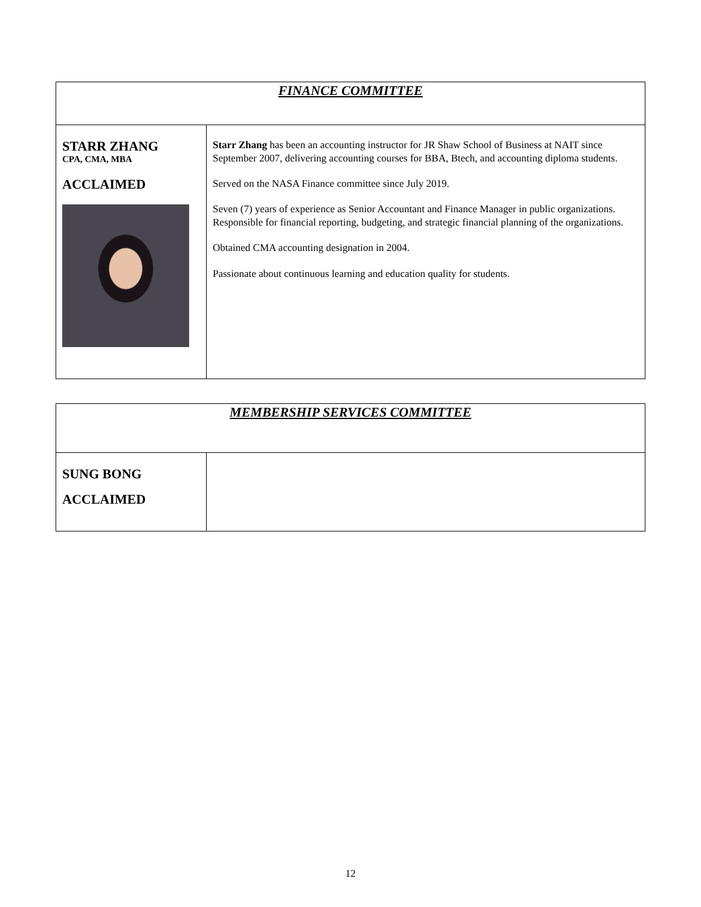| FINANCE COMMITTEE | |
| --- | --- |
| STARR ZHANG CPA, CMA, MBA ACCLAIMED | Starr Zhang has been an accounting instructor for JR Shaw School of Business at NAIT since September 2007, delivering accounting courses for BBA, Btech, and accounting diploma students. Served on the NASA Finance committee since July 2019. Seven (7) years of experience as Senior Accountant and Finance Manager in public organizations. Responsible for financial reporting, budgeting, and strategic financial planning of the organizations. Obtained CMA accounting designation in 2004. Passionate about continuous learning and education quality for students. |
| MEMBERSHIP SERVICES COMMITTEE |
| --- |
| SUNG BONG ACCLAIMED | |
12